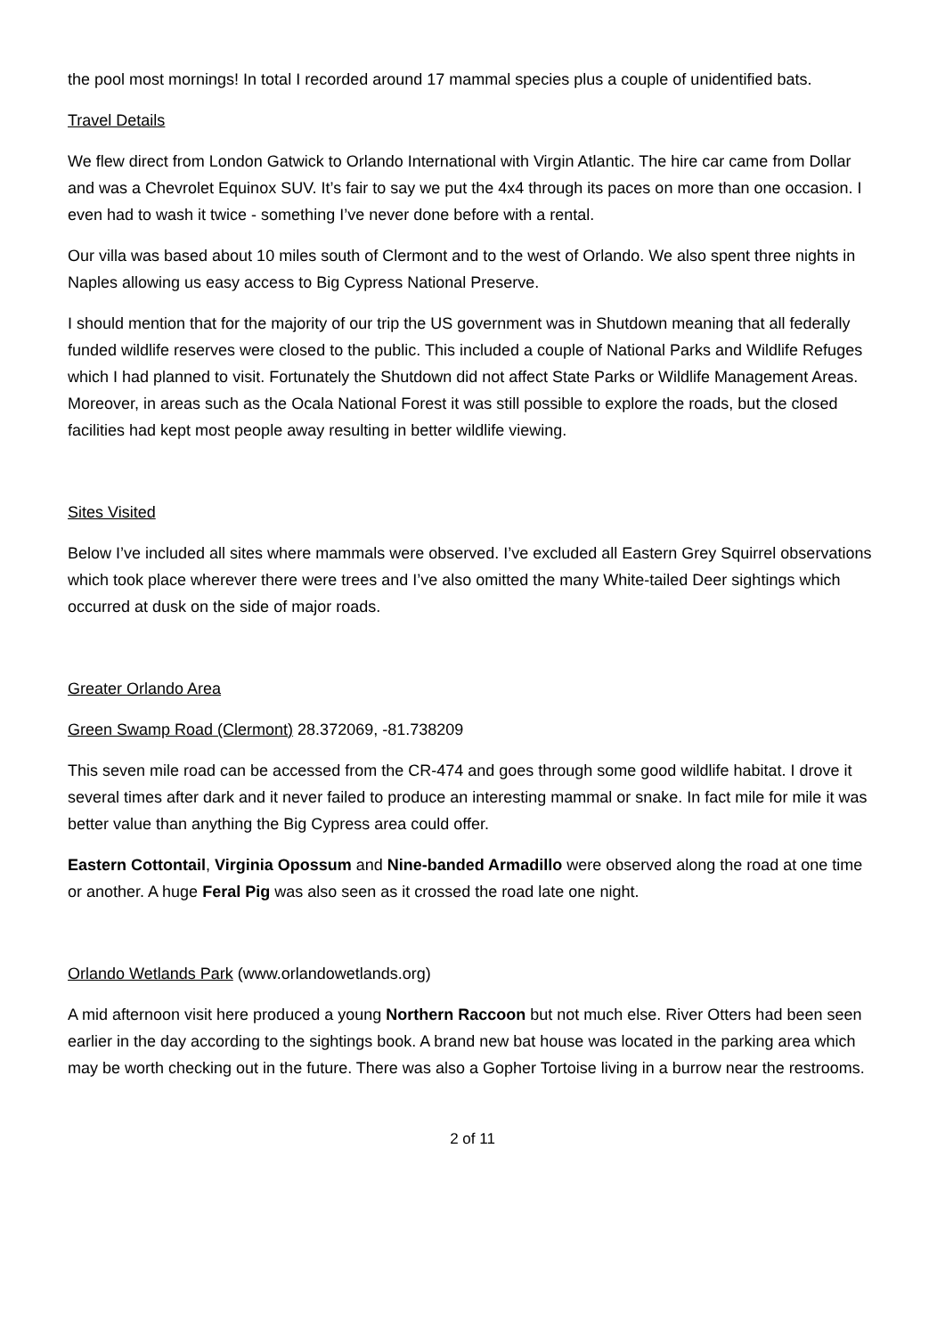the pool most mornings! In total I recorded around 17 mammal species plus a couple of unidentified bats.
Travel Details
We flew direct from London Gatwick to Orlando International with Virgin Atlantic. The hire car came from Dollar and was a Chevrolet Equinox SUV. It’s fair to say we put the 4x4 through its paces on more than one occasion. I even had to wash it twice - something I’ve never done before with a rental.
Our villa was based about 10 miles south of Clermont and to the west of Orlando. We also spent three nights in Naples allowing us easy access to Big Cypress National Preserve.
I should mention that for the majority of our trip the US government was in Shutdown meaning that all federally funded wildlife reserves were closed to the public. This included a couple of National Parks and Wildlife Refuges which I had planned to visit. Fortunately the Shutdown did not affect State Parks or Wildlife Management Areas. Moreover, in areas such as the Ocala National Forest it was still possible to explore the roads, but the closed facilities had kept most people away resulting in better wildlife viewing.
Sites Visited
Below I’ve included all sites where mammals were observed. I’ve excluded all Eastern Grey Squirrel observations which took place wherever there were trees and I’ve also omitted the many White-tailed Deer sightings which occurred at dusk on the side of major roads.
Greater Orlando Area
Green Swamp Road (Clermont) 28.372069, -81.738209
This seven mile road can be accessed from the CR-474 and goes through some good wildlife habitat. I drove it several times after dark and it never failed to produce an interesting mammal or snake. In fact mile for mile it was better value than anything the Big Cypress area could offer.
Eastern Cottontail, Virginia Opossum and Nine-banded Armadillo were observed along the road at one time or another. A huge Feral Pig was also seen as it crossed the road late one night.
Orlando Wetlands Park (www.orlandowetlands.org)
A mid afternoon visit here produced a young Northern Raccoon but not much else. River Otters had been seen earlier in the day according to the sightings book. A brand new bat house was located in the parking area which may be worth checking out in the future. There was also a Gopher Tortoise living in a burrow near the restrooms.
2 of 11